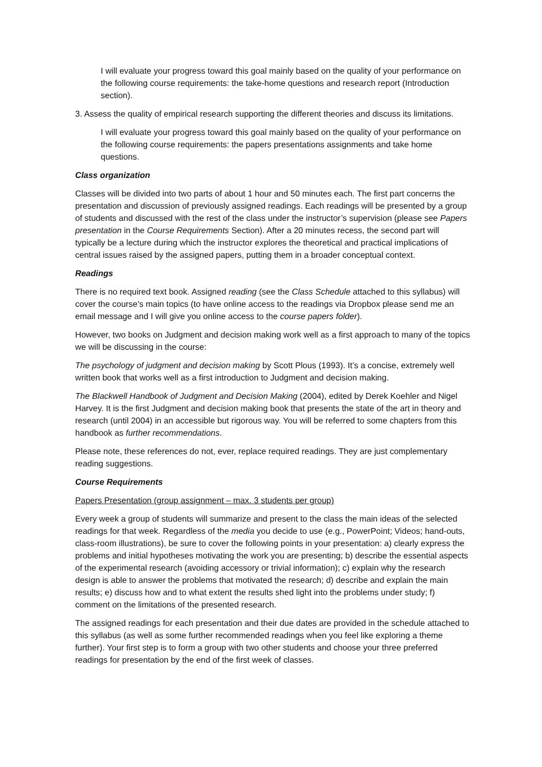I will evaluate your progress toward this goal mainly based on the quality of your performance on the following course requirements: the take-home questions and research report (Introduction section).
3. Assess the quality of empirical research supporting the different theories and discuss its limitations.
I will evaluate your progress toward this goal mainly based on the quality of your performance on the following course requirements: the papers presentations assignments and take home questions.
Class organization
Classes will be divided into two parts of about 1 hour and 50 minutes each. The first part concerns the presentation and discussion of previously assigned readings. Each readings will be presented by a group of students and discussed with the rest of the class under the instructor’s supervision (please see Papers presentation in the Course Requirements Section). After a 20 minutes recess, the second part will typically be a lecture during which the instructor explores the theoretical and practical implications of central issues raised by the assigned papers, putting them in a broader conceptual context.
Readings
There is no required text book. Assigned reading (see the Class Schedule attached to this syllabus) will cover the course's main topics (to have online access to the readings via Dropbox please send me an email message and I will give you online access to the course papers folder).
However, two books on Judgment and decision making work well as a first approach to many of the topics we will be discussing in the course:
The psychology of judgment and decision making by Scott Plous (1993). It’s a concise, extremely well written book that works well as a first introduction to Judgment and decision making.
The Blackwell Handbook of Judgment and Decision Making (2004), edited by Derek Koehler and Nigel Harvey. It is the first Judgment and decision making book that presents the state of the art in theory and research (until 2004) in an accessible but rigorous way. You will be referred to some chapters from this handbook as further recommendations.
Please note, these references do not, ever, replace required readings. They are just complementary reading suggestions.
Course Requirements
Papers Presentation (group assignment – max. 3 students per group)
Every week a group of students will summarize and present to the class the main ideas of the selected readings for that week. Regardless of the media you decide to use (e.g., PowerPoint; Videos; hand-outs, class-room illustrations), be sure to cover the following points in your presentation: a) clearly express the problems and initial hypotheses motivating the work you are presenting; b) describe the essential aspects of the experimental research (avoiding accessory or trivial information); c) explain why the research design is able to answer the problems that motivated the research; d) describe and explain the main results; e) discuss how and to what extent the results shed light into the problems under study; f) comment on the limitations of the presented research.
The assigned readings for each presentation and their due dates are provided in the schedule attached to this syllabus (as well as some further recommended readings when you feel like exploring a theme further). Your first step is to form a group with two other students and choose your three preferred readings for presentation by the end of the first week of classes.